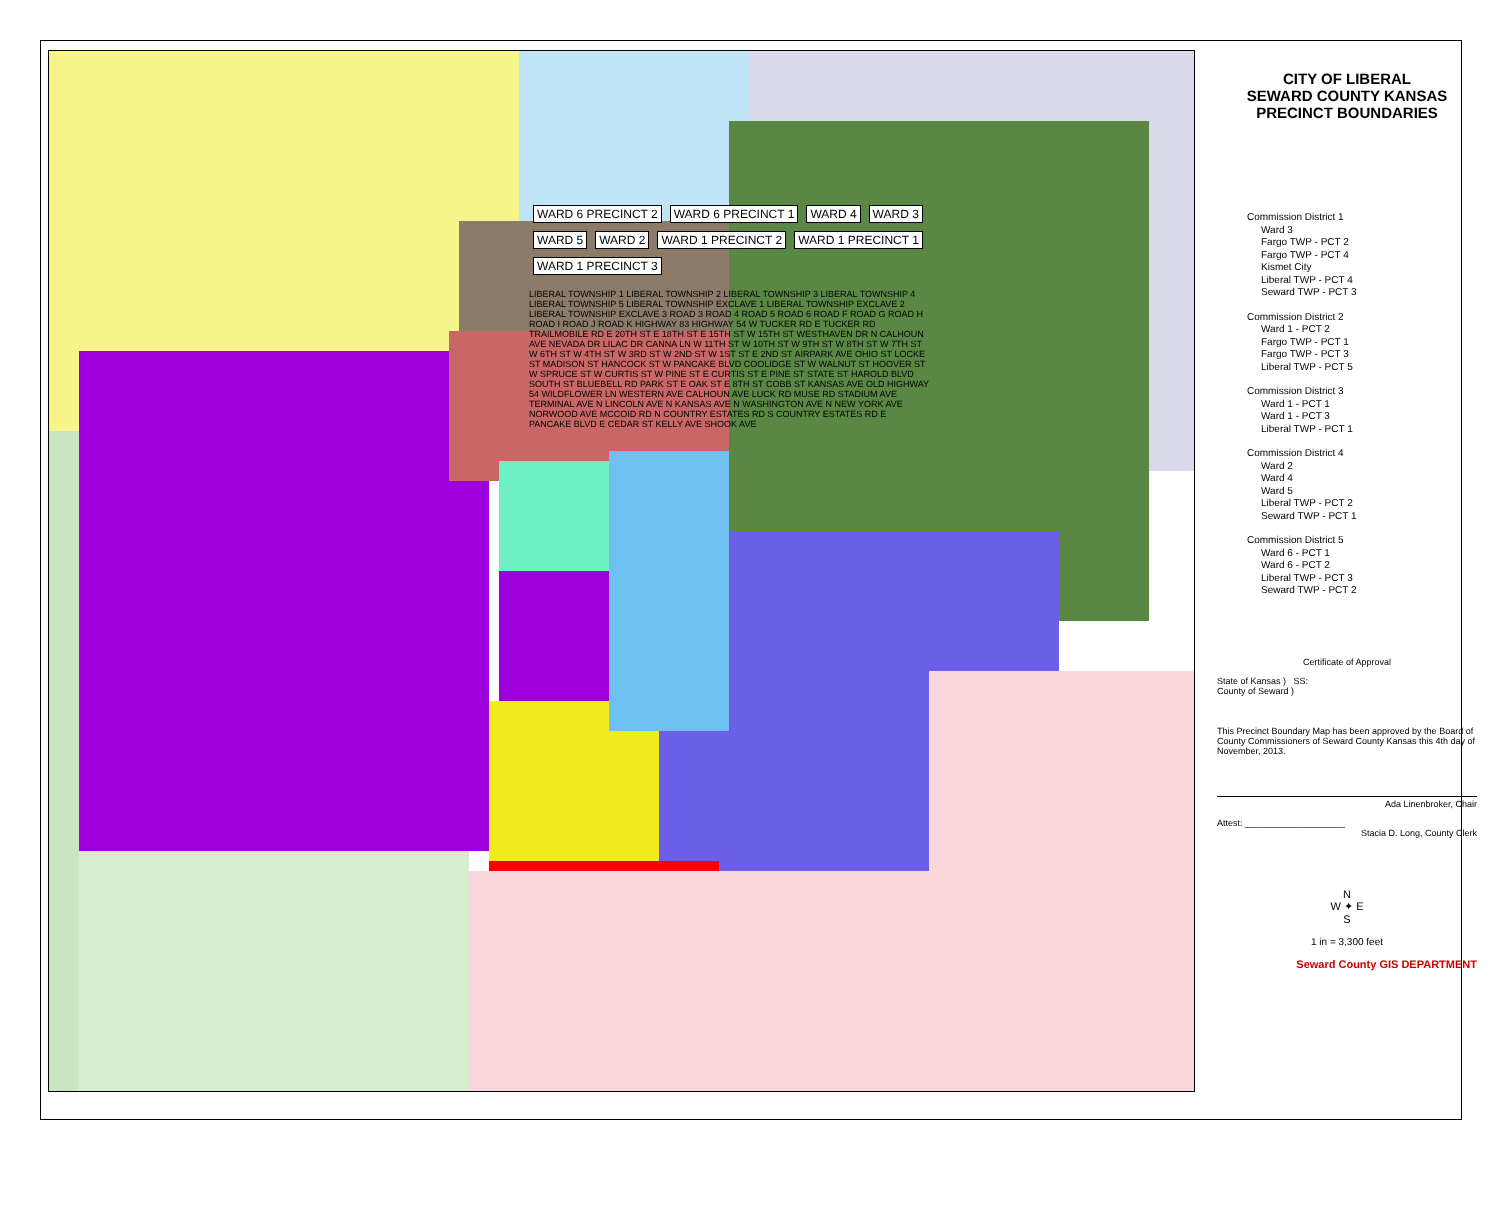WARD 6 PRECINCT 2 WARD 6 PRECINCT 1 WARD 4 WARD 3 WARD 5 WARD 2 WARD 1 PRECINCT 2 WARD 1 PRECINCT 1 WARD 1 PRECINCT 3
LIBERAL TOWNSHIP 1 LIBERAL TOWNSHIP 2 LIBERAL TOWNSHIP 3 LIBERAL TOWNSHIP 4 LIBERAL TOWNSHIP 5 LIBERAL TOWNSHIP EXCLAVE 1 LIBERAL TOWNSHIP EXCLAVE 2 LIBERAL TOWNSHIP EXCLAVE 3 ROAD 3 ROAD 4 ROAD 5 ROAD 6 ROAD F ROAD G ROAD H ROAD I ROAD J ROAD K HIGHWAY 83 HIGHWAY 54 W TUCKER RD E TUCKER RD TRAILMOBILE RD E 20TH ST E 18TH ST E 15TH ST W 15TH ST WESTHAVEN DR N CALHOUN AVE NEVADA DR LILAC DR CANNA LN W 11TH ST W 10TH ST W 9TH ST W 8TH ST W 7TH ST W 6TH ST W 4TH ST W 3RD ST W 2ND ST W 1ST ST E 2ND ST AIRPARK AVE OHIO ST LOCKE ST MADISON ST HANCOCK ST W PANCAKE BLVD COOLIDGE ST W WALNUT ST HOOVER ST W SPRUCE ST W CURTIS ST W PINE ST E CURTIS ST E PINE ST STATE ST HAROLD BLVD SOUTH ST BLUEBELL RD PARK ST E OAK ST E 8TH ST COBB ST KANSAS AVE OLD HIGHWAY 54 WILDFLOWER LN WESTERN AVE CALHOUN AVE LUCK RD MUSE RD STADIUM AVE TERMINAL AVE N LINCOLN AVE N KANSAS AVE N WASHINGTON AVE N NEW YORK AVE NORWOOD AVE MCCOID RD N COUNTRY ESTATES RD S COUNTRY ESTATES RD E PANCAKE BLVD E CEDAR ST KELLY AVE SHOOK AVE
CITY OF LIBERAL
SEWARD COUNTY KANSAS
PRECINCT BOUNDARIES
Commission District 1
Ward 3
Fargo TWP - PCT 2
Fargo TWP - PCT 4
Kismet City
Liberal TWP - PCT 4
Seward TWP - PCT 3
Commission District 2
Ward 1 - PCT 2
Fargo TWP - PCT 1
Fargo TWP - PCT 3
Liberal TWP - PCT 5
Commission District 3
Ward 1 - PCT 1
Ward 1 - PCT 3
Liberal TWP - PCT 1
Commission District 4
Ward 2
Ward 4
Ward 5
Liberal TWP - PCT 2
Seward TWP - PCT 1
Commission District 5
Ward 6 - PCT 1
Ward 6 - PCT 2
Liberal TWP - PCT 3
Seward TWP - PCT 2
Certificate of Approval
State of Kansas ) SS:
County of Seward )
This Precinct Boundary Map has been approved by the Board of County Commissioners of Seward County Kansas this 4th day of November, 2013.
Ada Linenbroker, Chair
Attest: ____________________
Stacia D. Long, County Clerk
N
W ✦ E
S
1 in = 3,300 feet
Seward County GIS DEPARTMENT